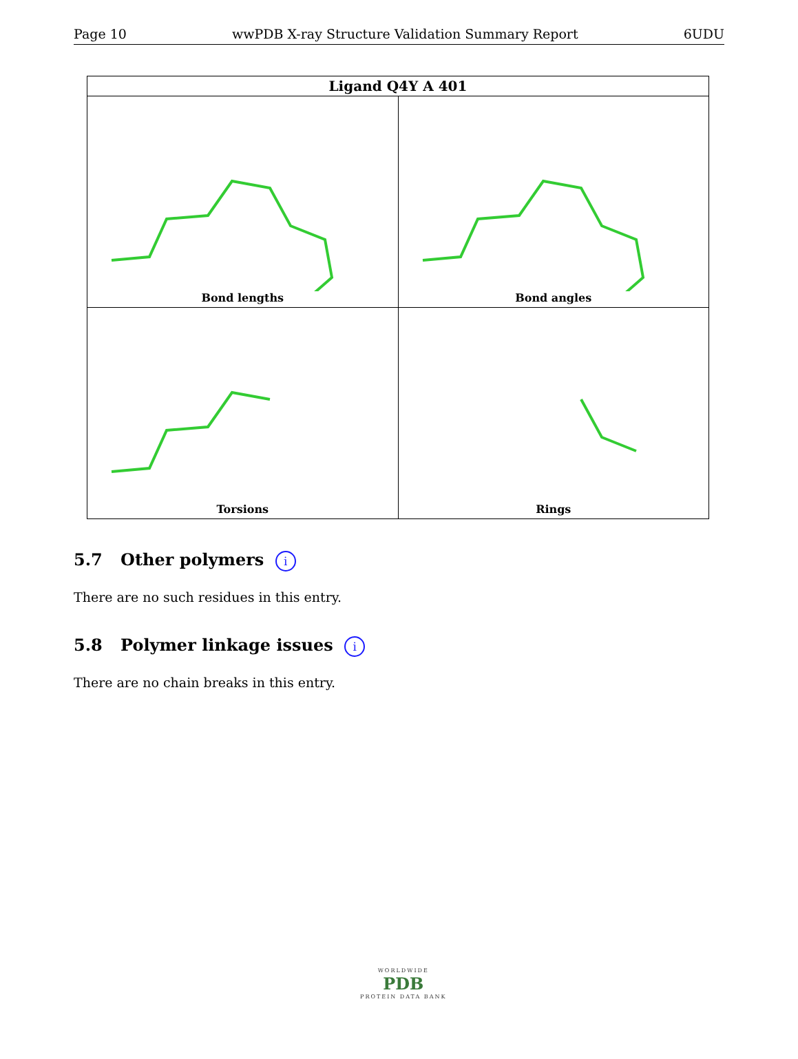Page 10 wwPDB X-ray Structure Validation Summary Report 6UDU
| Ligand Q4Y A 401 | |
| --- | --- |
| Bond lengths | Bond angles |
| Torsions | Rings |
5.7 Other polymers i
There are no such residues in this entry.
5.8 Polymer linkage issues i
There are no chain breaks in this entry.
WORLDWIDE
PDB
PROTEIN DATA BANK